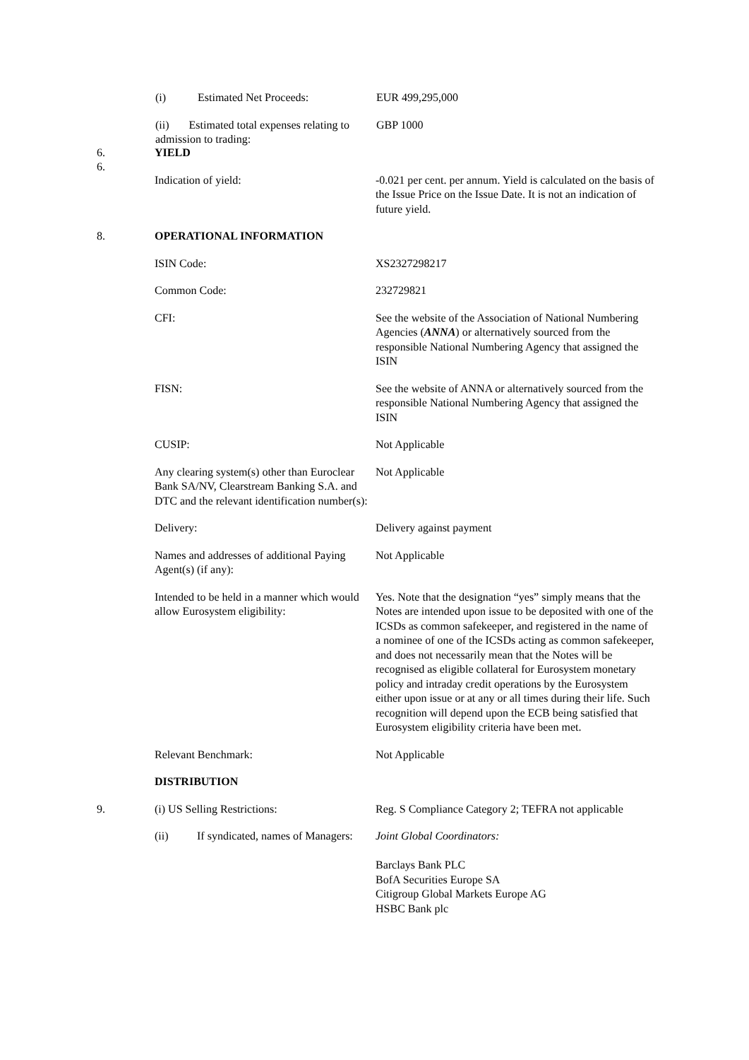(i) Estimated Net Proceeds: EUR 499,295,000
(ii) Estimated total expenses relating to admission to trading:
GBP 1000
6.
6. YIELD
Indication of yield: -0.021 per cent. per annum. Yield is calculated on the basis of the Issue Price on the Issue Date. It is not an indication of future yield.
8. OPERATIONAL INFORMATION
ISIN Code: XS2327298217
Common Code: 232729821
CFI: See the website of the Association of National Numbering Agencies (ANNA) or alternatively sourced from the responsible National Numbering Agency that assigned the ISIN
FISN: See the website of ANNA or alternatively sourced from the responsible National Numbering Agency that assigned the ISIN
CUSIP: Not Applicable
Any clearing system(s) other than Euroclear Bank SA/NV, Clearstream Banking S.A. and DTC and the relevant identification number(s):
Not Applicable
Delivery: Delivery against payment
Names and addresses of additional Paying Agent(s) (if any):
Not Applicable
Intended to be held in a manner which would allow Eurosystem eligibility:
Yes. Note that the designation “yes” simply means that the Notes are intended upon issue to be deposited with one of the ICSDs as common safekeeper, and registered in the name of a nominee of one of the ICSDs acting as common safekeeper, and does not necessarily mean that the Notes will be recognised as eligible collateral for Eurosystem monetary policy and intraday credit operations by the Eurosystem either upon issue or at any or all times during their life. Such recognition will depend upon the ECB being satisfied that Eurosystem eligibility criteria have been met.
Relevant Benchmark: Not Applicable
DISTRIBUTION
9. (i) US Selling Restrictions: Reg. S Compliance Category 2; TEFRA not applicable
(ii) If syndicated, names of Managers:
Joint Global Coordinators:
Barclays Bank PLC
BofA Securities Europe SA
Citigroup Global Markets Europe AG
HSBC Bank plc